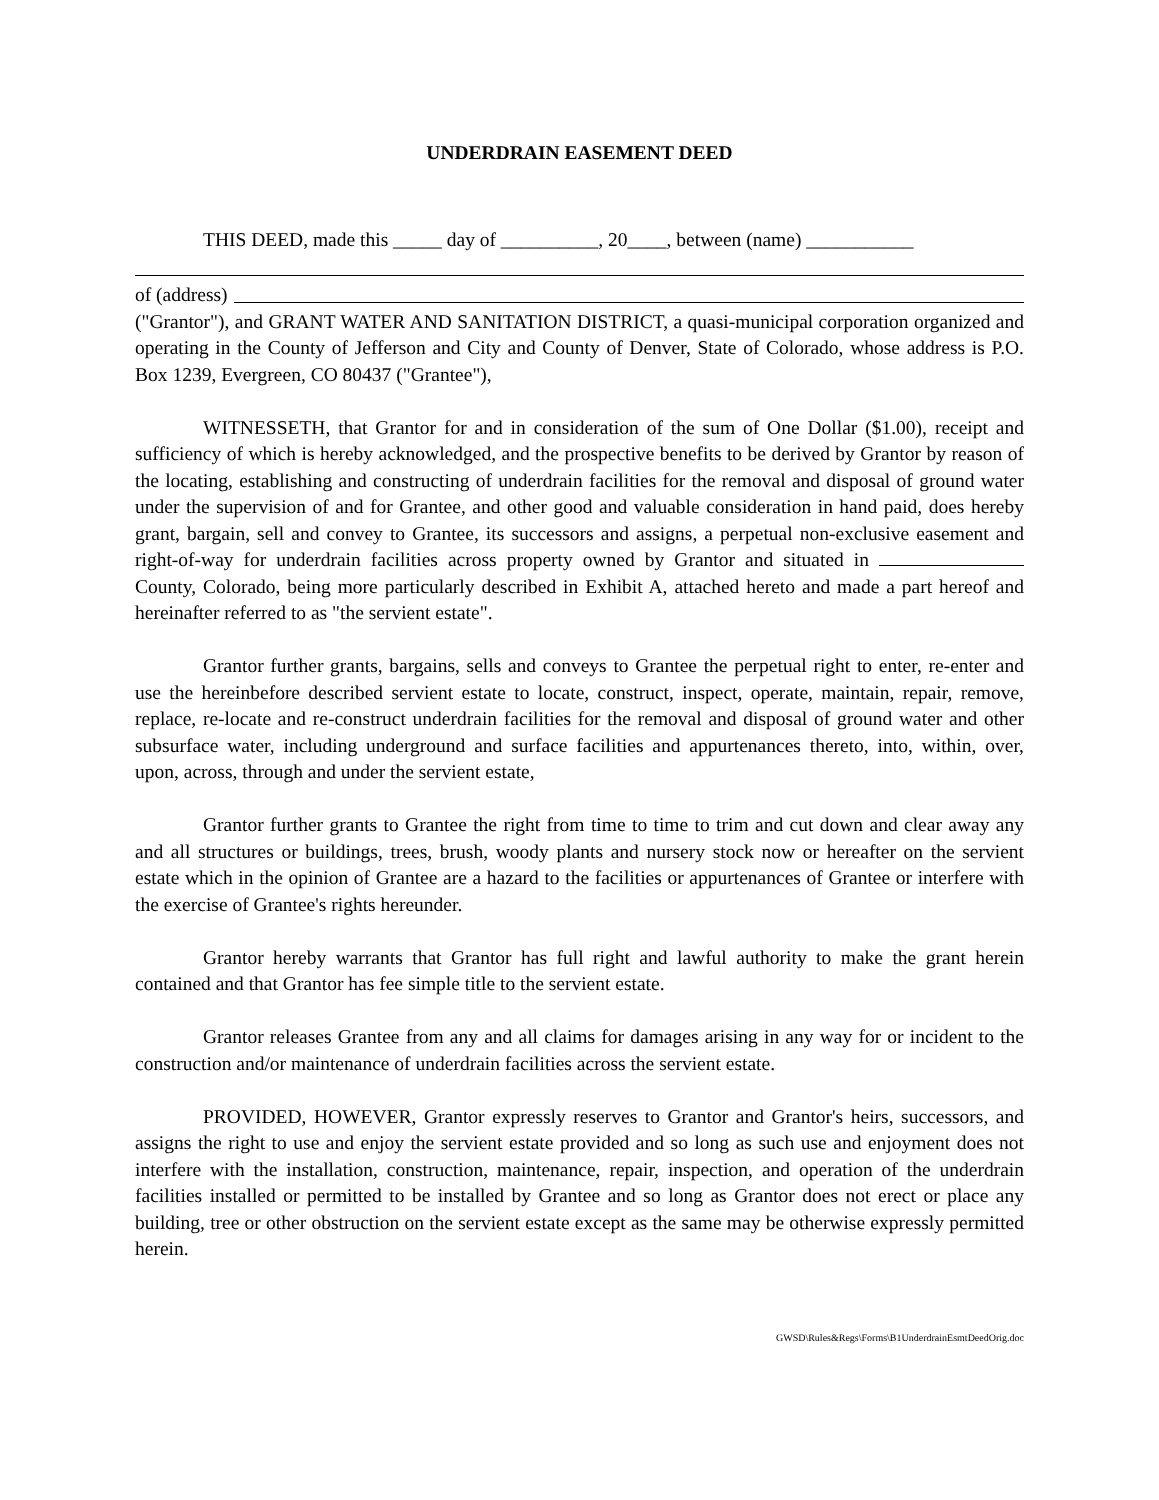UNDERDRAIN EASEMENT DEED
THIS DEED, made this _____ day of __________, 20____, between (name) ___________
of (address)
("Grantor"), and GRANT WATER AND SANITATION DISTRICT, a quasi-municipal corporation organized and operating in the County of Jefferson and City and County of Denver, State of Colorado, whose address is P.O. Box 1239, Evergreen, CO 80437 ("Grantee"),
WITNESSETH, that Grantor for and in consideration of the sum of One Dollar ($1.00), receipt and sufficiency of which is hereby acknowledged, and the prospective benefits to be derived by Grantor by reason of the locating, establishing and constructing of underdrain facilities for the removal and disposal of ground water under the supervision of and for Grantee, and other good and valuable consideration in hand paid, does hereby grant, bargain, sell and convey to Grantee, its successors and assigns, a perpetual non-exclusive easement and right-of-way for underdrain facilities across property owned by Grantor and situated in County, Colorado, being more particularly described in Exhibit A, attached hereto and made a part hereof and hereinafter referred to as "the servient estate".
Grantor further grants, bargains, sells and conveys to Grantee the perpetual right to enter, re-enter and use the hereinbefore described servient estate to locate, construct, inspect, operate, maintain, repair, remove, replace, re-locate and re-construct underdrain facilities for the removal and disposal of ground water and other subsurface water, including underground and surface facilities and appurtenances thereto, into, within, over, upon, across, through and under the servient estate,
Grantor further grants to Grantee the right from time to time to trim and cut down and clear away any and all structures or buildings, trees, brush, woody plants and nursery stock now or hereafter on the servient estate which in the opinion of Grantee are a hazard to the facilities or appurtenances of Grantee or interfere with the exercise of Grantee's rights hereunder.
Grantor hereby warrants that Grantor has full right and lawful authority to make the grant herein contained and that Grantor has fee simple title to the servient estate.
Grantor releases Grantee from any and all claims for damages arising in any way for or incident to the construction and/or maintenance of underdrain facilities across the servient estate.
PROVIDED, HOWEVER, Grantor expressly reserves to Grantor and Grantor's heirs, successors, and assigns the right to use and enjoy the servient estate provided and so long as such use and enjoyment does not interfere with the installation, construction, maintenance, repair, inspection, and operation of the underdrain facilities installed or permitted to be installed by Grantee and so long as Grantor does not erect or place any building, tree or other obstruction on the servient estate except as the same may be otherwise expressly permitted herein.
GWSD\Rules&Regs\Forms\B1UnderdrainEsmtDeedOrig.doc